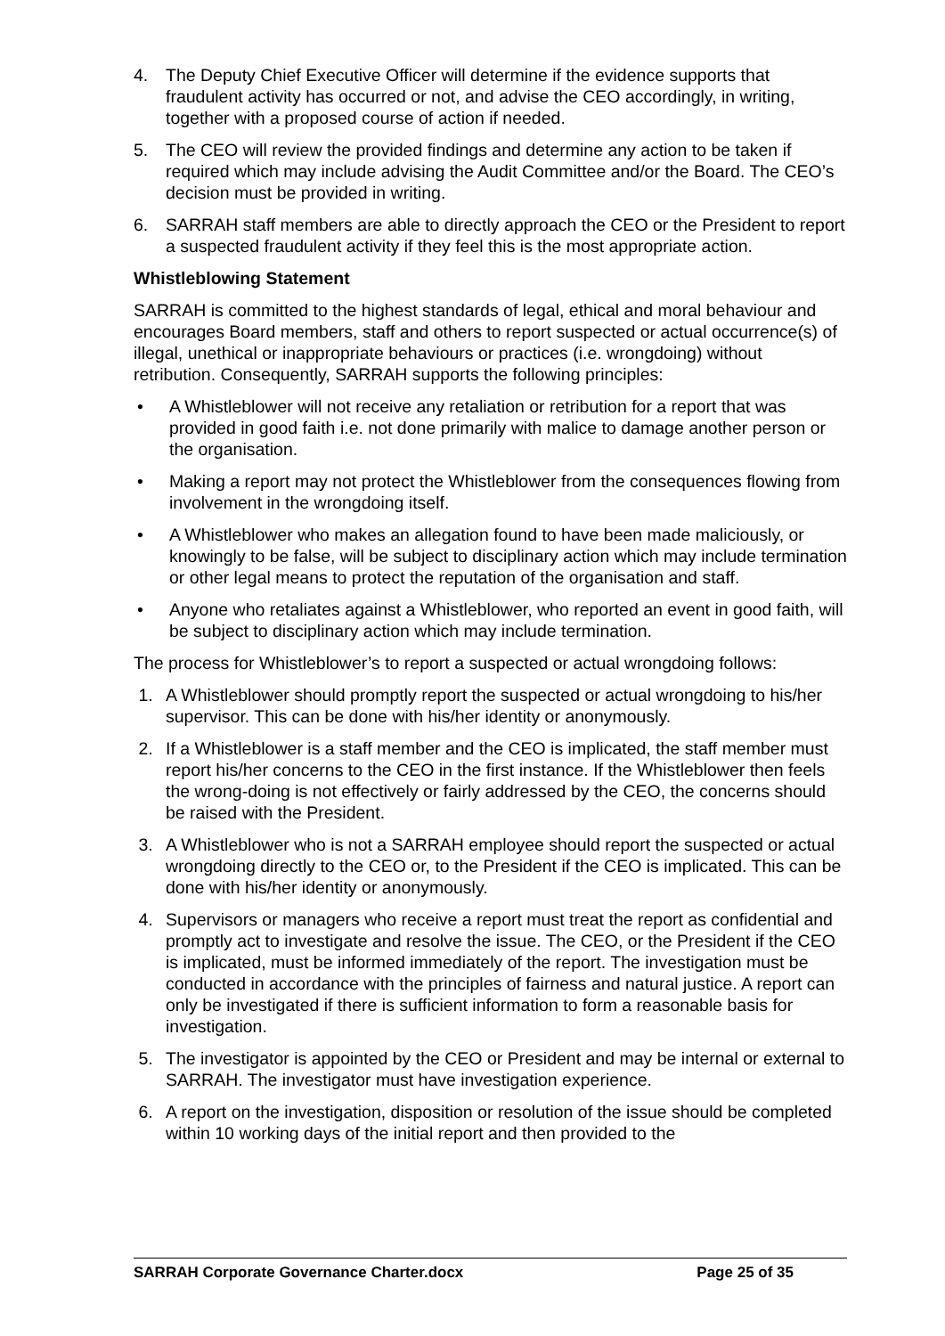4. The Deputy Chief Executive Officer will determine if the evidence supports that fraudulent activity has occurred or not, and advise the CEO accordingly, in writing, together with a proposed course of action if needed.
5. The CEO will review the provided findings and determine any action to be taken if required which may include advising the Audit Committee and/or the Board. The CEO’s decision must be provided in writing.
6. SARRAH staff members are able to directly approach the CEO or the President to report a suspected fraudulent activity if they feel this is the most appropriate action.
Whistleblowing Statement
SARRAH is committed to the highest standards of legal, ethical and moral behaviour and encourages Board members, staff and others to report suspected or actual occurrence(s) of illegal, unethical or inappropriate behaviours or practices (i.e. wrongdoing) without retribution. Consequently, SARRAH supports the following principles:
• A Whistleblower will not receive any retaliation or retribution for a report that was provided in good faith i.e. not done primarily with malice to damage another person or the organisation.
• Making a report may not protect the Whistleblower from the consequences flowing from involvement in the wrongdoing itself.
• A Whistleblower who makes an allegation found to have been made maliciously, or knowingly to be false, will be subject to disciplinary action which may include termination or other legal means to protect the reputation of the organisation and staff.
• Anyone who retaliates against a Whistleblower, who reported an event in good faith, will be subject to disciplinary action which may include termination.
The process for Whistleblower’s to report a suspected or actual wrongdoing follows:
1. A Whistleblower should promptly report the suspected or actual wrongdoing to his/her supervisor. This can be done with his/her identity or anonymously.
2. If a Whistleblower is a staff member and the CEO is implicated, the staff member must report his/her concerns to the CEO in the first instance. If the Whistleblower then feels the wrong-doing is not effectively or fairly addressed by the CEO, the concerns should be raised with the President.
3. A Whistleblower who is not a SARRAH employee should report the suspected or actual wrongdoing directly to the CEO or, to the President if the CEO is implicated. This can be done with his/her identity or anonymously.
4. Supervisors or managers who receive a report must treat the report as confidential and promptly act to investigate and resolve the issue. The CEO, or the President if the CEO is implicated, must be informed immediately of the report. The investigation must be conducted in accordance with the principles of fairness and natural justice. A report can only be investigated if there is sufficient information to form a reasonable basis for investigation.
5. The investigator is appointed by the CEO or President and may be internal or external to SARRAH. The investigator must have investigation experience.
6. A report on the investigation, disposition or resolution of the issue should be completed within 10 working days of the initial report and then provided to the
SARRAH Corporate Governance Charter.docx Page 25 of 35